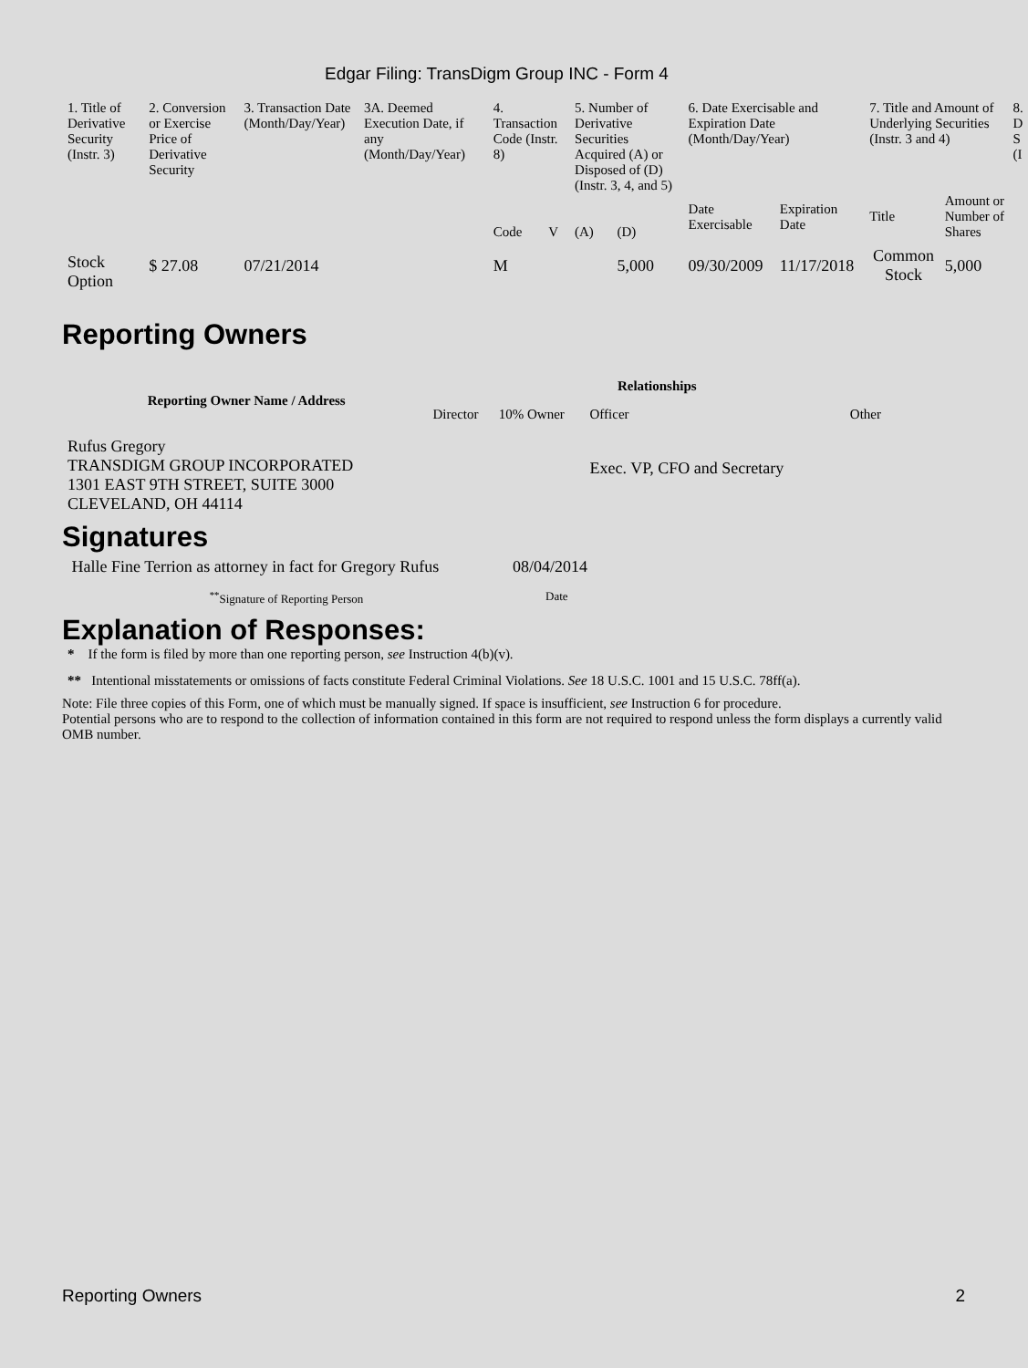Edgar Filing: TransDigm Group INC - Form 4
| 1. Title of Derivative Security (Instr. 3) | 2. Conversion or Exercise Price of Derivative Security | 3. Transaction Date (Month/Day/Year) | 3A. Deemed Execution Date, if any (Month/Day/Year) | 4. Transaction Code (Instr. 8) | | 5. Number of Derivative Securities Acquired (A) or Disposed of (D) (Instr. 3, 4, and 5) | | 6. Date Exercisable and Expiration Date (Month/Day/Year) | | 7. Title and Amount of Underlying Securities (Instr. 3 and 4) | | 8. D S (I |
| | | | | Code | V | (A) | (D) | Date Exercisable | Expiration Date | Title | Amount or Number of Shares | |
| Stock Option | $ 27.08 | 07/21/2014 | | M | | | 5,000 | 09/30/2009 | 11/17/2018 | Common Stock | 5,000 | |
Reporting Owners
| Reporting Owner Name / Address | Relationships | | | |
| --- | --- | --- | --- | --- |
| | Director | 10% Owner | Officer | Other |
| Rufus Gregory TRANSDIGM GROUP INCORPORATED 1301 EAST 9TH STREET, SUITE 3000 CLEVELAND, OH 44114 | | | Exec. VP, CFO and Secretary | |
Signatures
| Halle Fine Terrion as attorney in fact for Gregory Rufus | 08/04/2014 |
| <sup>**</sup> Signature of Reporting Person | Date |
Explanation of Responses:
* If the form is filed by more than one reporting person, see Instruction 4(b)(v).
** Intentional misstatements or omissions of facts constitute Federal Criminal Violations. See 18 U.S.C. 1001 and 15 U.S.C. 78ff(a).
Note: File three copies of this Form, one of which must be manually signed. If space is insufficient, see Instruction 6 for procedure.
Potential persons who are to respond to the collection of information contained in this form are not required to respond unless the form displays a currently valid OMB number.
Reporting Owners 2